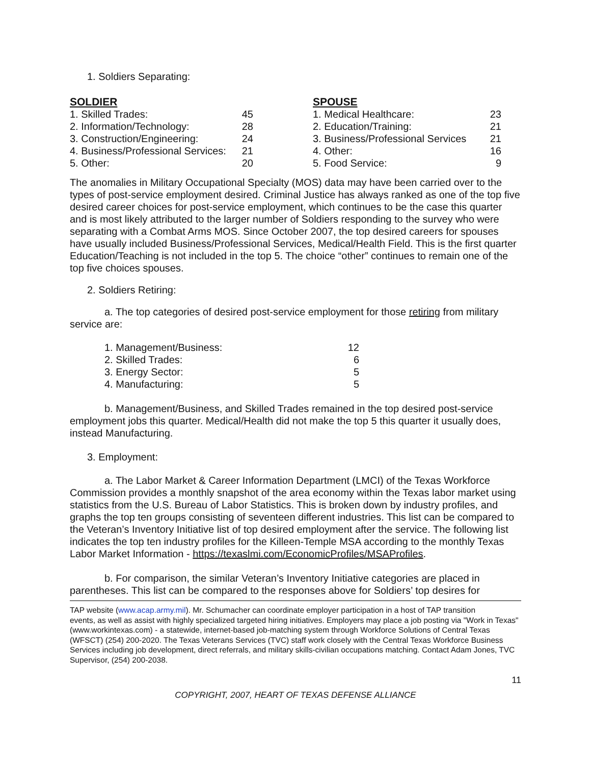1. Soldiers Separating:
| SOLDIER | |
| 1. Skilled Trades: | 45 |
| 2. Information/Technology: | 28 |
| 3. Construction/Engineering: | 24 |
| 4. Business/Professional Services: | 21 |
| 5. Other: | 20 |
| SPOUSE | |
| 1. Medical Healthcare: | 23 |
| 2. Education/Training: | 21 |
| 3. Business/Professional Services | 21 |
| 4. Other: | 16 |
| 5. Food Service: | 9 |
The anomalies in Military Occupational Specialty (MOS) data may have been carried over to the types of post-service employment desired. Criminal Justice has always ranked as one of the top five desired career choices for post-service employment, which continues to be the case this quarter and is most likely attributed to the larger number of Soldiers responding to the survey who were separating with a Combat Arms MOS. Since October 2007, the top desired careers for spouses have usually included Business/Professional Services, Medical/Health Field. This is the first quarter Education/Teaching is not included in the top 5. The choice “other” continues to remain one of the top five choices spouses.
2. Soldiers Retiring:
a. The top categories of desired post-service employment for those retiring from military service are:
| 1. Management/Business: | 12 |
| 2. Skilled Trades: | 6 |
| 3. Energy Sector: | 5 |
| 4. Manufacturing: | 5 |
b. Management/Business, and Skilled Trades remained in the top desired post-service employment jobs this quarter. Medical/Health did not make the top 5 this quarter it usually does, instead Manufacturing.
3. Employment:
a. The Labor Market & Career Information Department (LMCI) of the Texas Workforce Commission provides a monthly snapshot of the area economy within the Texas labor market using statistics from the U.S. Bureau of Labor Statistics. This is broken down by industry profiles, and graphs the top ten groups consisting of seventeen different industries. This list can be compared to the Veteran’s Inventory Initiative list of top desired employment after the service. The following list indicates the top ten industry profiles for the Killeen-Temple MSA according to the monthly Texas Labor Market Information - https://texaslmi.com/EconomicProfiles/MSAProfiles.
b. For comparison, the similar Veteran’s Inventory Initiative categories are placed in parentheses. This list can be compared to the responses above for Soldiers’ top desires for
TAP website (www.acap.army.mil). Mr. Schumacher can coordinate employer participation in a host of TAP transition
events, as well as assist with highly specialized targeted hiring initiatives. Employers may place a job posting via "Work in Texas" (www.workintexas.com) - a statewide, internet-based job-matching system through Workforce Solutions of Central Texas (WFSCT) (254) 200-2020. The Texas Veterans Services (TVC) staff work closely with the Central Texas Workforce Business Services including job development, direct referrals, and military skills-civilian occupations matching. Contact Adam Jones, TVC Supervisor, (254) 200-2038.
11
COPYRIGHT, 2007, HEART OF TEXAS DEFENSE ALLIANCE